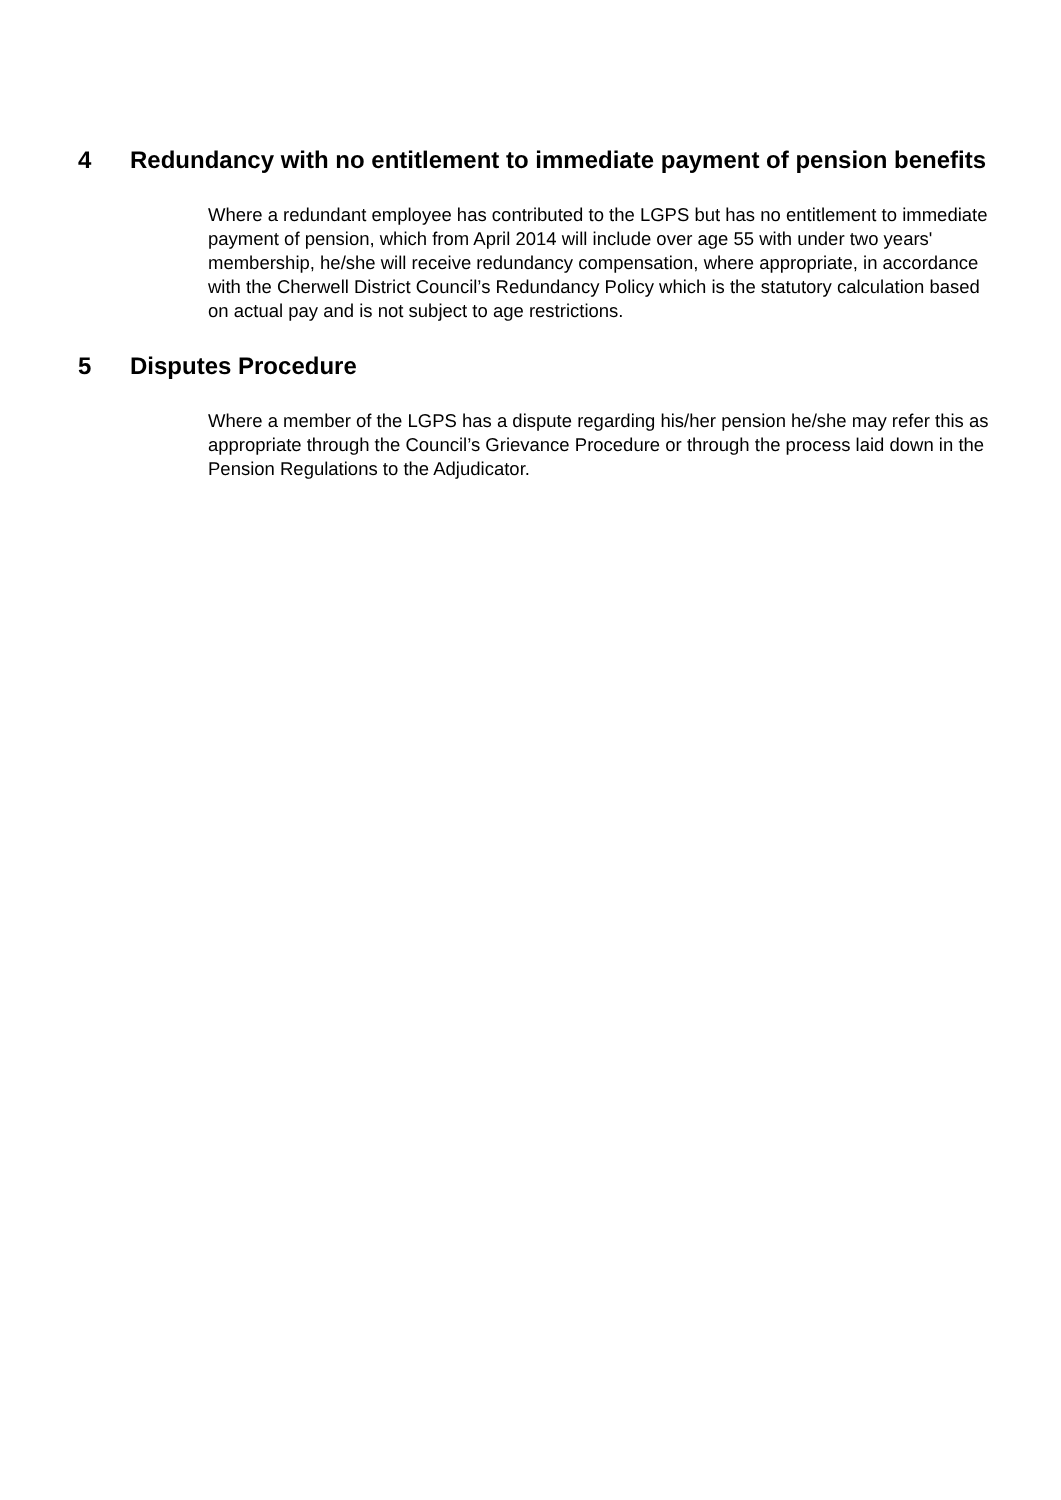4 Redundancy with no entitlement to immediate payment of pension benefits
Where a redundant employee has contributed to the LGPS but has no entitlement to immediate payment of pension, which from April 2014 will include over age 55 with under two years' membership, he/she will receive redundancy compensation, where appropriate, in accordance with the Cherwell District Council’s Redundancy Policy which is the statutory calculation based on actual pay and is not subject to age restrictions.
5 Disputes Procedure
Where a member of the LGPS has a dispute regarding his/her pension he/she may refer this as appropriate through the Council’s Grievance Procedure or through the process laid down in the Pension Regulations to the Adjudicator.